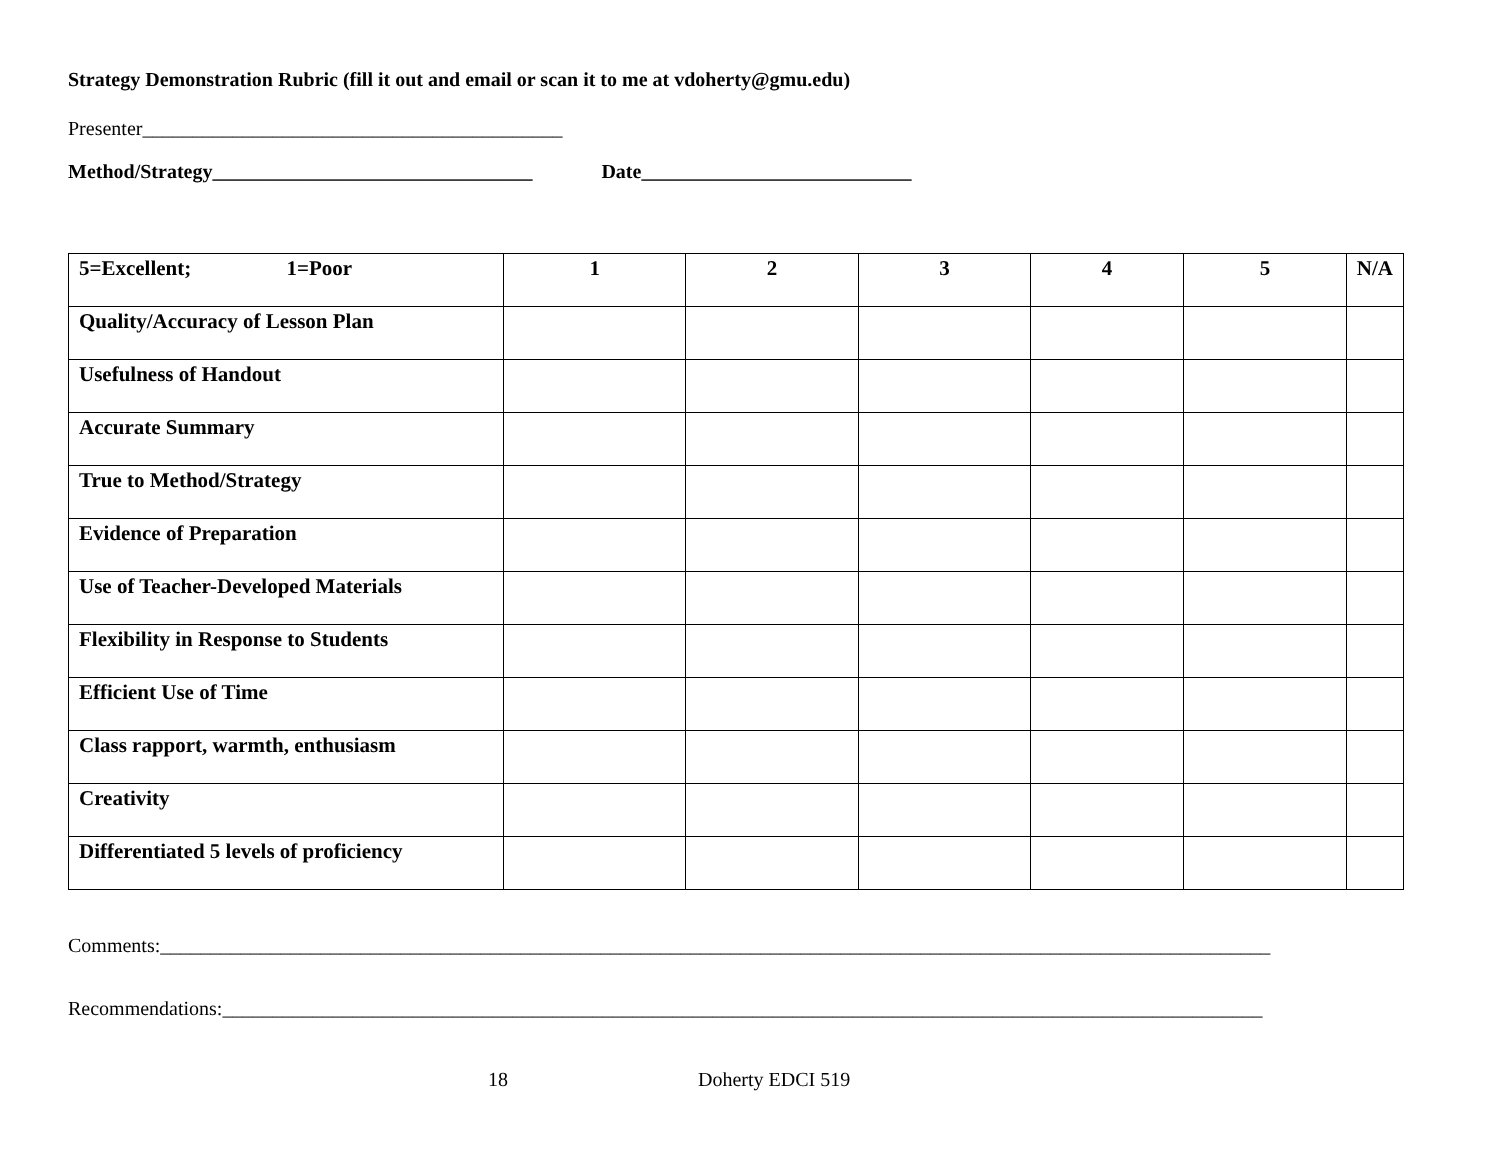Strategy Demonstration Rubric (fill it out and email or scan it to me at vdoherty@gmu.edu)
Presenter__________________________________________
Method/Strategy________________________________ Date___________________________
| 5=Excellent; 1=Poor | 1 | 2 | 3 | 4 | 5 | N/A |
| Quality/Accuracy of Lesson Plan | | | | | | |
| Usefulness of Handout | | | | | | |
| Accurate Summary | | | | | | |
| True to Method/Strategy | | | | | | |
| Evidence of Preparation | | | | | | |
| Use of Teacher-Developed Materials | | | | | | |
| Flexibility in Response to Students | | | | | | |
| Efficient Use of Time | | | | | | |
| Class rapport, warmth, enthusiasm | | | | | | |
| Creativity | | | | | | |
| Differentiated 5 levels of proficiency | | | | | | |
Comments:_______________________________________________________________________________________________________________
Recommendations:________________________________________________________________________________________________________
18 Doherty EDCI 519